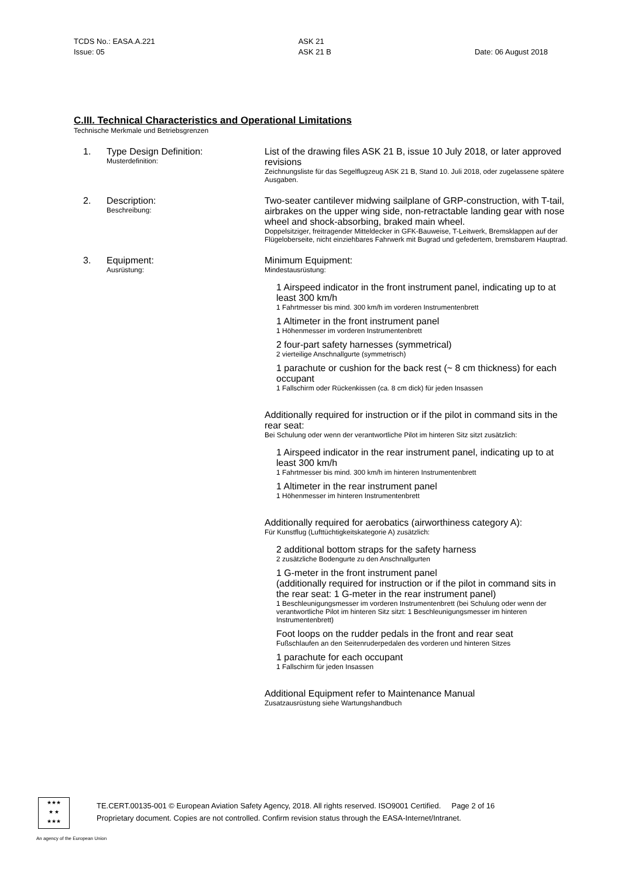TCDS No.: EASA.A.221
Issue: 05
ASK 21
ASK 21 B
Date: 06 August 2018
C.III. Technical Characteristics and Operational Limitations
Technische Merkmale und Betriebsgrenzen
1.
Type Design Definition:
Musterdefinition:
List of the drawing files ASK 21 B, issue 10 July 2018, or later approved revisions
Zeichnungsliste für das Segelflugzeug ASK 21 B, Stand 10. Juli 2018, oder zugelassene spätere Ausgaben.
2.
Description:
Beschreibung:
Two-seater cantilever midwing sailplane of GRP-construction, with T-tail, airbrakes on the upper wing side, non-retractable landing gear with nose wheel and shock-absorbing, braked main wheel.
Doppelsitziger, freitragender Mitteldecker in GFK-Bauweise, T-Leitwerk, Bremsklappen auf der Flügeloberseite, nicht einziehbares Fahrwerk mit Bugrad und gefedertem, bremsbarem Hauptrad.
3.
Equipment:
Ausrüstung:
Minimum Equipment:
Mindestausrüstung:
1 Airspeed indicator in the front instrument panel, indicating up to at least 300 km/h
1 Fahrtmesser bis mind. 300 km/h im vorderen Instrumentenbrett
1 Altimeter in the front instrument panel
1 Höhenmesser im vorderen Instrumentenbrett
2 four-part safety harnesses (symmetrical)
2 vierteilige Anschnallgurte (symmetrisch)
1 parachute or cushion for the back rest (~ 8 cm thickness) for each occupant
1 Fallschirm oder Rückenkissen (ca. 8 cm dick) für jeden Insassen
Additionally required for instruction or if the pilot in command sits in the rear seat:
Bei Schulung oder wenn der verantwortliche Pilot im hinteren Sitz sitzt zusätzlich:
1 Airspeed indicator in the rear instrument panel, indicating up to at least 300 km/h
1 Fahrtmesser bis mind. 300 km/h im hinteren Instrumentenbrett
1 Altimeter in the rear instrument panel
1 Höhenmesser im hinteren Instrumentenbrett
Additionally required for aerobatics (airworthiness category A):
Für Kunstflug (Lufttüchtigkeitskategorie A) zusätzlich:
2 additional bottom straps for the safety harness
2 zusätzliche Bodengurte zu den Anschnallgurten
1 G-meter in the front instrument panel
(additionally required for instruction or if the pilot in command sits in the rear seat: 1 G-meter in the rear instrument panel)
1 Beschleunigungsmesser im vorderen Instrumentenbrett (bei Schulung oder wenn der verantwortliche Pilot im hinteren Sitz sitzt: 1 Beschleunigungsmesser im hinteren Instrumentenbrett)
Foot loops on the rudder pedals in the front and rear seat
Fußschlaufen an den Seitenruderpedalen des vorderen und hinteren Sitzes
1 parachute for each occupant
1 Fallschirm für jeden Insassen
Additional Equipment refer to Maintenance Manual
Zusatzausrüstung siehe Wartungshandbuch
★★★
★ ★
★★★
TE.CERT.00135-001 © European Aviation Safety Agency, 2018. All rights reserved. ISO9001 Certified. Page 2 of 16
Proprietary document. Copies are not controlled. Confirm revision status through the EASA-Internet/Intranet.
An agency of the European Union